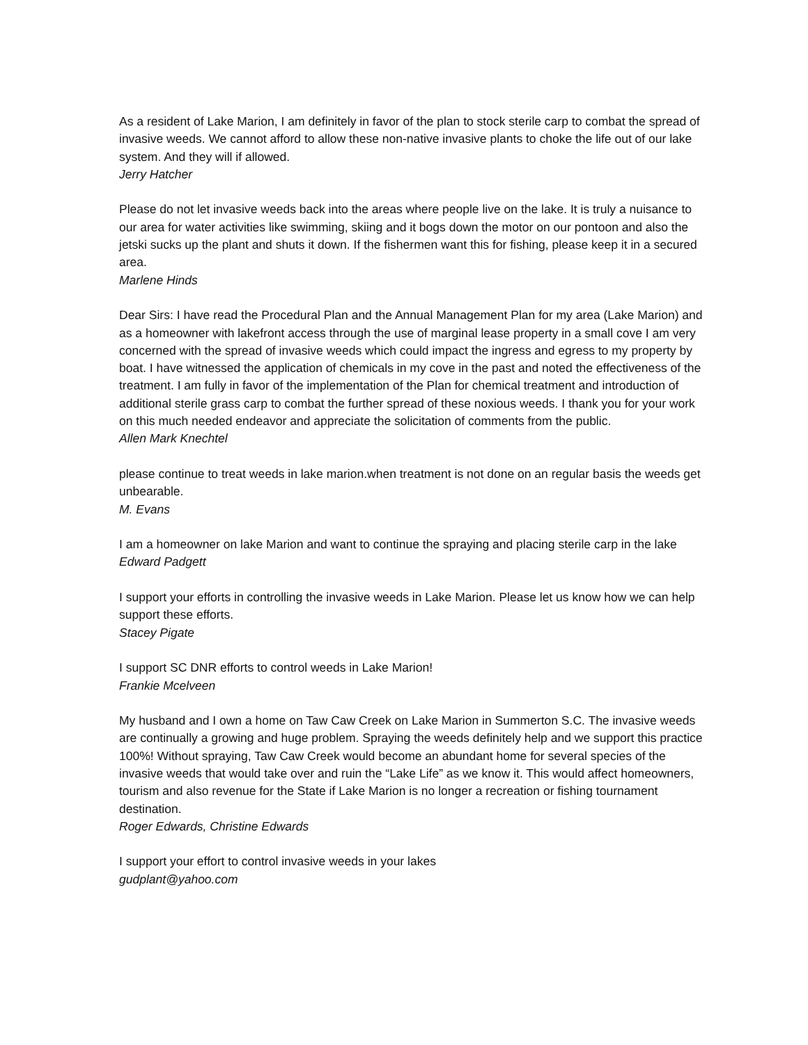As a resident of Lake Marion, I am definitely in favor of the plan to stock sterile carp to combat the spread of invasive weeds. We cannot afford to allow these non-native invasive plants to choke the life out of our lake system. And they will if allowed.
Jerry Hatcher
Please do not let invasive weeds back into the areas where people live on the lake. It is truly a nuisance to our area for water activities like swimming, skiing and it bogs down the motor on our pontoon and also the jetski sucks up the plant and shuts it down. If the fishermen want this for fishing, please keep it in a secured area.
Marlene Hinds
Dear Sirs: I have read the Procedural Plan and the Annual Management Plan for my area (Lake Marion) and as a homeowner with lakefront access through the use of marginal lease property in a small cove I am very concerned with the spread of invasive weeds which could impact the ingress and egress to my property by boat. I have witnessed the application of chemicals in my cove in the past and noted the effectiveness of the treatment. I am fully in favor of the implementation of the Plan for chemical treatment and introduction of additional sterile grass carp to combat the further spread of these noxious weeds. I thank you for your work on this much needed endeavor and appreciate the solicitation of comments from the public.
Allen Mark Knechtel
please continue to treat weeds in lake marion.when treatment is not done on an regular basis the weeds get unbearable.
M. Evans
I am a homeowner on lake Marion and want to continue the spraying and placing sterile carp in the lake
Edward Padgett
I support your efforts in controlling the invasive weeds in Lake Marion. Please let us know how we can help support these efforts.
Stacey Pigate
I support SC DNR efforts to control weeds in Lake Marion!
Frankie Mcelveen
My husband and I own a home on Taw Caw Creek on Lake Marion in Summerton S.C. The invasive weeds are continually a growing and huge problem. Spraying the weeds definitely help and we support this practice 100%! Without spraying, Taw Caw Creek would become an abundant home for several species of the invasive weeds that would take over and ruin the “Lake Life” as we know it. This would affect homeowners, tourism and also revenue for the State if Lake Marion is no longer a recreation or fishing tournament destination.
Roger Edwards, Christine Edwards
I support your effort to control invasive weeds in your lakes
gudplant@yahoo.com